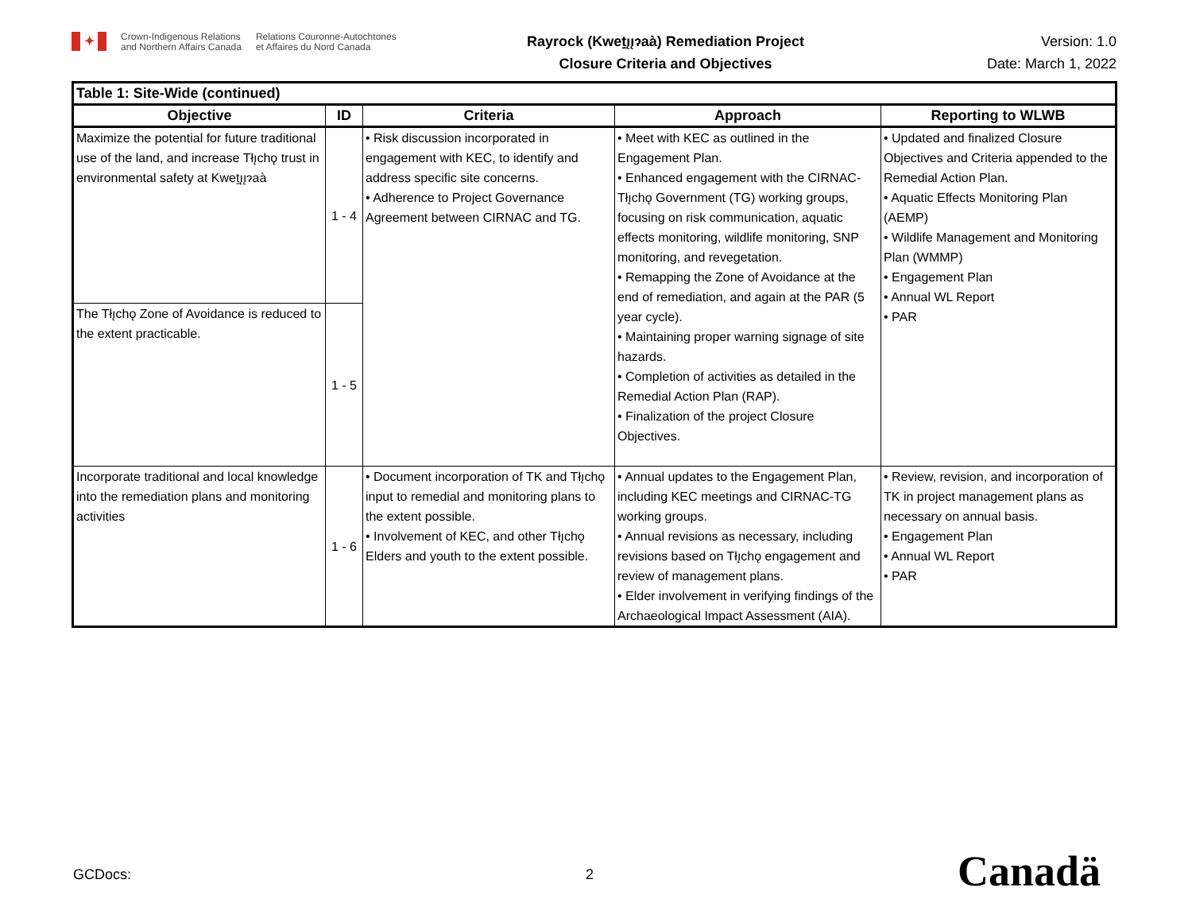✦
Crown-Indigenous Relations
and Northern Affairs Canada
Relations Couronne-Autochtones
et Affaires du Nord Canada
Rayrock (Kweṯı̨ı̨ɂaà) Remediation Project
Closure Criteria and Objectives
Version: 1.0
Date: March 1, 2022
| Table 1: Site-Wide (continued) | | | | |
| --- | --- | --- | --- | --- |
| Objective | ID | Criteria | Approach | Reporting to WLWB |
| Maximize the potential for future traditional use of the land, and increase Tłı̨chǫ trust in environmental safety at Kweṯı̨ı̨ɂaà | 1 - 4 | • Risk discussion incorporated in engagement with KEC, to identify and address specific site concerns. • Adherence to Project Governance Agreement between CIRNAC and TG. | • Meet with KEC as outlined in the Engagement Plan. • Enhanced engagement with the CIRNAC-Tłı̨chǫ Government (TG) working groups, focusing on risk communication, aquatic effects monitoring, wildlife monitoring, SNP monitoring, and revegetation. • Remapping the Zone of Avoidance at the end of remediation, and again at the PAR (5 year cycle). • Maintaining proper warning signage of site hazards. • Completion of activities as detailed in the Remedial Action Plan (RAP). • Finalization of the project Closure Objectives. | • Updated and finalized Closure Objectives and Criteria appended to the Remedial Action Plan. • Aquatic Effects Monitoring Plan (AEMP) • Wildlife Management and Monitoring Plan (WMMP) • Engagement Plan • Annual WL Report • PAR |
| The Tłı̨chǫ Zone of Avoidance is reduced to the extent practicable. | 1 - 5 | | | |
| Incorporate traditional and local knowledge into the remediation plans and monitoring activities | 1 - 6 | • Document incorporation of TK and Tłı̨chǫ input to remedial and monitoring plans to the extent possible. • Involvement of KEC, and other Tłı̨chǫ Elders and youth to the extent possible. | • Annual updates to the Engagement Plan, including KEC meetings and CIRNAC-TG working groups. • Annual revisions as necessary, including revisions based on Tłı̨chǫ engagement and review of management plans. • Elder involvement in verifying findings of the Archaeological Impact Assessment (AIA). | • Review, revision, and incorporation of TK in project management plans as necessary on annual basis. • Engagement Plan • Annual WL Report • PAR |
GCDocs: 2 Canadä